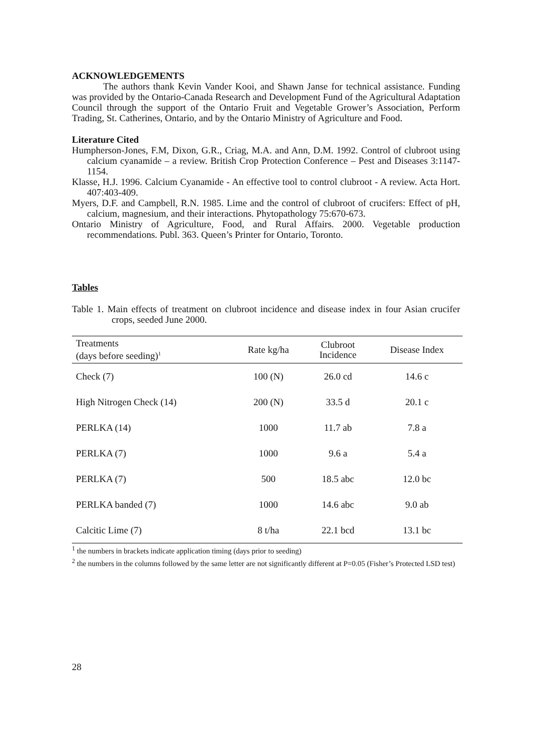ACKNOWLEDGEMENTS
The authors thank Kevin Vander Kooi, and Shawn Janse for technical assistance. Funding was provided by the Ontario-Canada Research and Development Fund of the Agricultural Adaptation Council through the support of the Ontario Fruit and Vegetable Grower’s Association, Perform Trading, St. Catherines, Ontario, and by the Ontario Ministry of Agriculture and Food.
Literature Cited
Humpherson-Jones, F.M, Dixon, G.R., Criag, M.A. and Ann, D.M. 1992. Control of clubroot using calcium cyanamide – a review. British Crop Protection Conference – Pest and Diseases 3:1147-1154.
Klasse, H.J. 1996. Calcium Cyanamide - An effective tool to control clubroot - A review. Acta Hort. 407:403-409.
Myers, D.F. and Campbell, R.N. 1985. Lime and the control of clubroot of crucifers: Effect of pH, calcium, magnesium, and their interactions. Phytopathology 75:670-673.
Ontario Ministry of Agriculture, Food, and Rural Affairs. 2000. Vegetable production recommendations. Publ. 363. Queen’s Printer for Ontario, Toronto.
Tables
Table 1. Main effects of treatment on clubroot incidence and disease index in four Asian crucifer crops, seeded June 2000.
| Treatments (days before seeding)<sup>1</sup> | Rate kg/ha | Clubroot Incidence | Disease Index |
| --- | --- | --- | --- |
| Check (7) | 100 (N) | 26.0 cd | 14.6 c |
| High Nitrogen Check (14) | 200 (N) | 33.5 d | 20.1 c |
| PERLKA (14) | 1000 | 11.7 ab | 7.8 a |
| PERLKA (7) | 1000 | 9.6 a | 5.4 a |
| PERLKA (7) | 500 | 18.5 abc | 12.0 bc |
| PERLKA banded (7) | 1000 | 14.6 abc | 9.0 ab |
| Calcitic Lime (7) | 8 t/ha | 22.1 bcd | 13.1 bc |
<sup>1</sup> the numbers in brackets indicate application timing (days prior to seeding)
<sup>2</sup> the numbers in the columns followed by the same letter are not significantly different at P=0.05 (Fisher’s Protected LSD test)
28